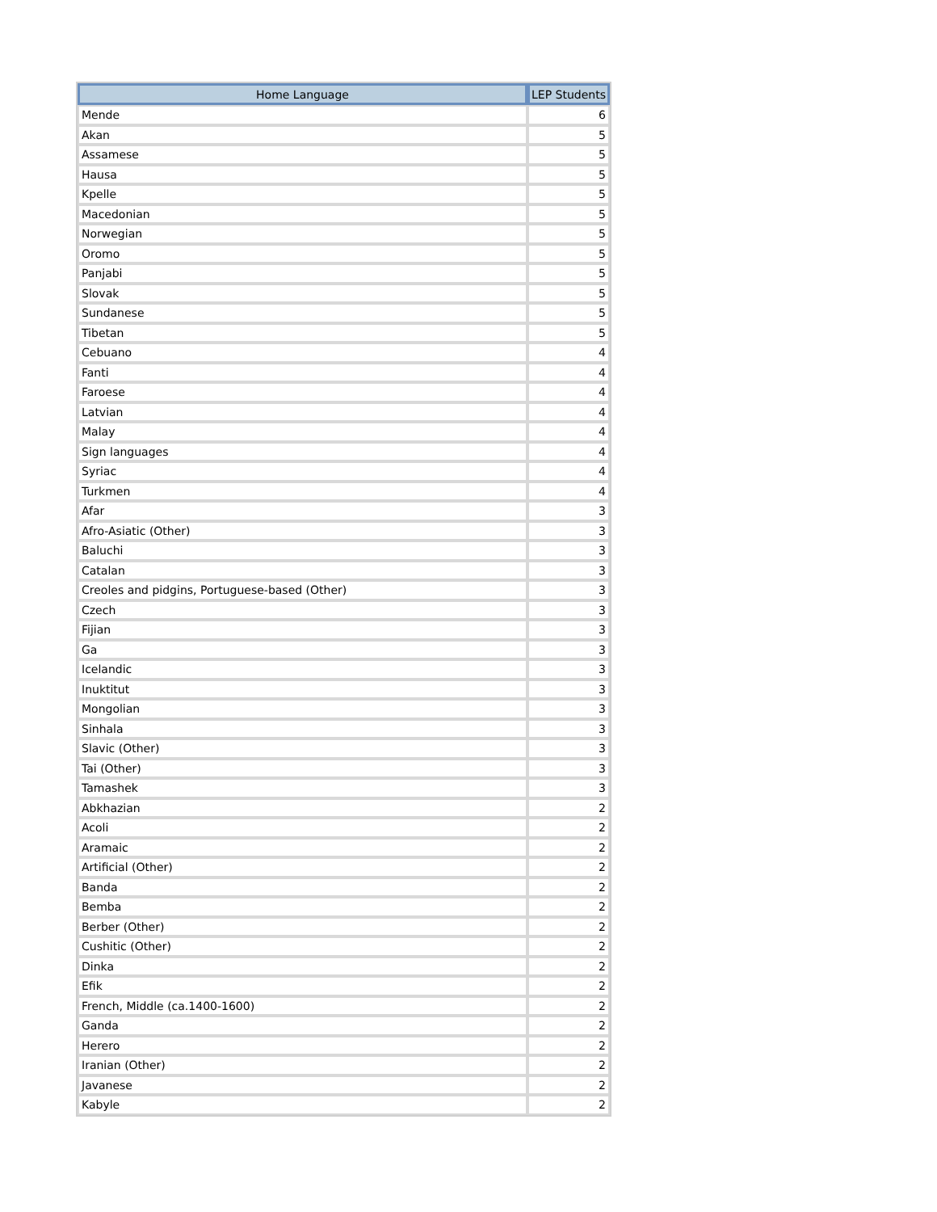| Home Language | LEP Students |
| --- | --- |
| Mende | 6 |
| Akan | 5 |
| Assamese | 5 |
| Hausa | 5 |
| Kpelle | 5 |
| Macedonian | 5 |
| Norwegian | 5 |
| Oromo | 5 |
| Panjabi | 5 |
| Slovak | 5 |
| Sundanese | 5 |
| Tibetan | 5 |
| Cebuano | 4 |
| Fanti | 4 |
| Faroese | 4 |
| Latvian | 4 |
| Malay | 4 |
| Sign languages | 4 |
| Syriac | 4 |
| Turkmen | 4 |
| Afar | 3 |
| Afro-Asiatic (Other) | 3 |
| Baluchi | 3 |
| Catalan | 3 |
| Creoles and pidgins, Portuguese-based (Other) | 3 |
| Czech | 3 |
| Fijian | 3 |
| Ga | 3 |
| Icelandic | 3 |
| Inuktitut | 3 |
| Mongolian | 3 |
| Sinhala | 3 |
| Slavic (Other) | 3 |
| Tai (Other) | 3 |
| Tamashek | 3 |
| Abkhazian | 2 |
| Acoli | 2 |
| Aramaic | 2 |
| Artificial (Other) | 2 |
| Banda | 2 |
| Bemba | 2 |
| Berber (Other) | 2 |
| Cushitic (Other) | 2 |
| Dinka | 2 |
| Efik | 2 |
| French, Middle (ca.1400-1600) | 2 |
| Ganda | 2 |
| Herero | 2 |
| Iranian (Other) | 2 |
| Javanese | 2 |
| Kabyle | 2 |